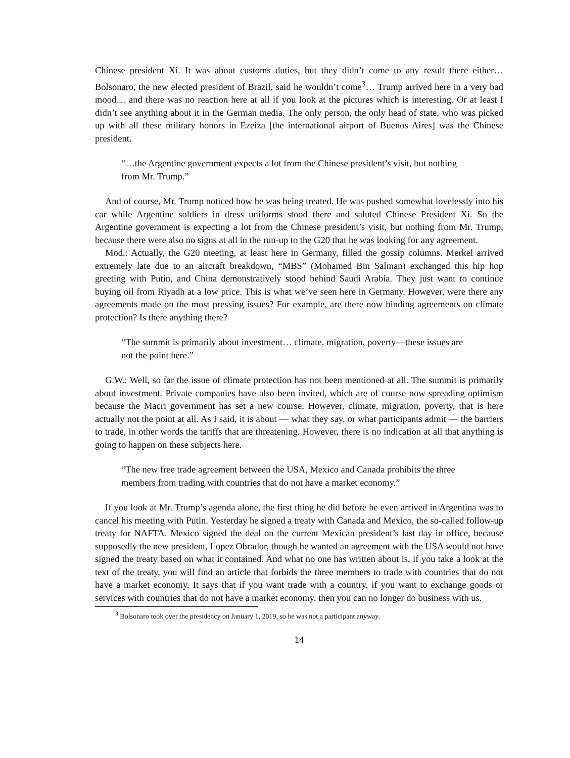Chinese president Xi. It was about customs duties, but they didn’t come to any result there either… Bolsonaro, the new elected president of Brazil, said he wouldn’t come<sup>3</sup>… Trump arrived here in a very bad mood… and there was no reaction here at all if you look at the pictures which is interesting. Or at least I didn’t see anything about it in the German media. The only person, the only head of state, who was picked up with all these military honors in Ezeiza [the international airport of Buenos Aires] was the Chinese president.
“…the Argentine government expects a lot from the Chinese president’s visit, but nothing from Mr. Trump.”
And of course, Mr. Trump noticed how he was being treated. He was pushed somewhat lovelessly into his car while Argentine soldiers in dress uniforms stood there and saluted Chinese President Xi. So the Argentine government is expecting a lot from the Chinese president’s visit, but nothing from Mr. Trump, because there were also no signs at all in the run-up to the G20 that he was looking for any agreement.
Mod.: Actually, the G20 meeting, at least here in Germany, filled the gossip columns. Merkel arrived extremely late due to an aircraft breakdown, “MBS” (Mohamed Bin Salman) exchanged this hip hop greeting with Putin, and China demonstratively stood behind Saudi Arabia. They just want to continue buying oil from Riyadh at a low price. This is what we’ve seen here in Germany. However, were there any agreements made on the most pressing issues? For example, are there now binding agreements on climate protection? Is there anything there?
“The summit is primarily about investment… climate, migration, poverty—these issues are not the point here.”
G.W.: Well, so far the issue of climate protection has not been mentioned at all. The summit is primarily about investment. Private companies have also been invited, which are of course now spreading optimism because the Macri government has set a new course. However, climate, migration, poverty, that is here actually not the point at all. As I said, it is about — what they say, or what participants admit — the barriers to trade, in other words the tariffs that are threatening. However, there is no indication at all that anything is going to happen on these subjects here.
“The new free trade agreement between the USA, Mexico and Canada prohibits the three members from trading with countries that do not have a market economy.”
If you look at Mr. Trump’s agenda alone, the first thing he did before he even arrived in Argentina was to cancel his meeting with Putin. Yesterday he signed a treaty with Canada and Mexico, the so-called follow-up treaty for NAFTA. Mexico signed the deal on the current Mexican president’s last day in office, because supposedly the new president, Lopez Obrador, though he wanted an agreement with the USA would not have signed the treaty based on what it contained. And what no one has written about is, if you take a look at the text of the treaty, you will find an article that forbids the three members to trade with countries that do not have a market economy. It says that if you want trade with a country, if you want to exchange goods or services with countries that do not have a market economy, then you can no longer do business with us.
<sup>3</sup> Bolsonaro took over the presidency on January 1, 2019, so he was not a participant anyway.
14